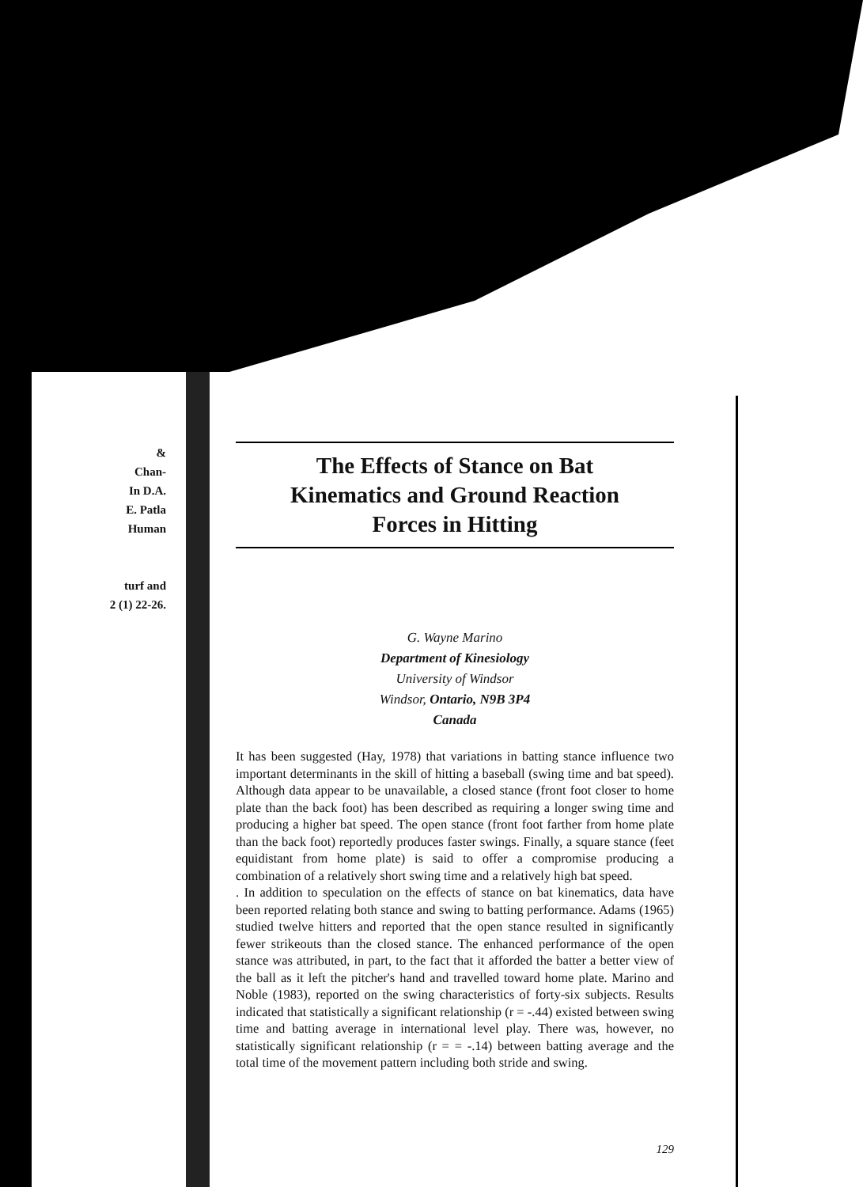&
Chan-
In D.A.
E. Patla
Human
turf and
2 (1) 22-26.
The Effects of Stance on Bat
Kinematics and Ground Reaction
Forces in Hitting
G. Wayne Marino
Department of Kinesiology
University of Windsor
Windsor, Ontario, N9B 3P4
Canada
It has been suggested (Hay, 1978) that variations in batting stance influence two important determinants in the skill of hitting a baseball (swing time and bat speed). Although data appear to be unavailable, a closed stance (front foot closer to home plate than the back foot) has been described as requiring a longer swing time and producing a higher bat speed. The open stance (front foot farther from home plate than the back foot) reportedly produces faster swings. Finally, a square stance (feet equidistant from home plate) is said to offer a compromise producing a combination of a relatively short swing time and a relatively high bat speed.
. In addition to speculation on the effects of stance on bat kinematics, data have been reported relating both stance and swing to batting performance. Adams (1965) studied twelve hitters and reported that the open stance resulted in significantly fewer strikeouts than the closed stance. The enhanced performance of the open stance was attributed, in part, to the fact that it afforded the batter a better view of the ball as it left the pitcher's hand and travelled toward home plate. Marino and Noble (1983), reported on the swing characteristics of forty-six subjects. Results indicated that statistically a significant relationship (r = -.44) existed between swing time and batting average in international level play. There was, however, no statistically significant relationship (r = = -.14) between batting average and the total time of the movement pattern including both stride and swing.
129